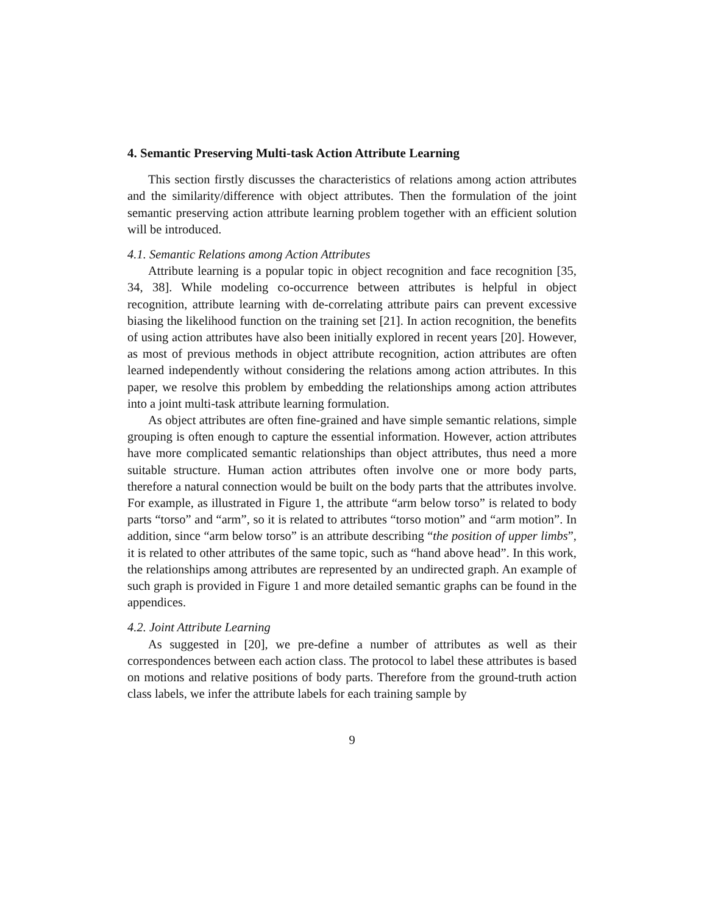4. Semantic Preserving Multi-task Action Attribute Learning
This section firstly discusses the characteristics of relations among action attributes and the similarity/difference with object attributes. Then the formulation of the joint semantic preserving action attribute learning problem together with an efficient solution will be introduced.
4.1. Semantic Relations among Action Attributes
Attribute learning is a popular topic in object recognition and face recognition [35, 34, 38]. While modeling co-occurrence between attributes is helpful in object recognition, attribute learning with de-correlating attribute pairs can prevent excessive biasing the likelihood function on the training set [21]. In action recognition, the benefits of using action attributes have also been initially explored in recent years [20]. However, as most of previous methods in object attribute recognition, action attributes are often learned independently without considering the relations among action attributes. In this paper, we resolve this problem by embedding the relationships among action attributes into a joint multi-task attribute learning formulation.
As object attributes are often fine-grained and have simple semantic relations, simple grouping is often enough to capture the essential information. However, action attributes have more complicated semantic relationships than object attributes, thus need a more suitable structure. Human action attributes often involve one or more body parts, therefore a natural connection would be built on the body parts that the attributes involve. For example, as illustrated in Figure 1, the attribute “arm below torso” is related to body parts “torso” and “arm”, so it is related to attributes “torso motion” and “arm motion”. In addition, since “arm below torso” is an attribute describing “the position of upper limbs”, it is related to other attributes of the same topic, such as “hand above head”. In this work, the relationships among attributes are represented by an undirected graph. An example of such graph is provided in Figure 1 and more detailed semantic graphs can be found in the appendices.
4.2. Joint Attribute Learning
As suggested in [20], we pre-define a number of attributes as well as their correspondences between each action class. The protocol to label these attributes is based on motions and relative positions of body parts. Therefore from the ground-truth action class labels, we infer the attribute labels for each training sample by
9